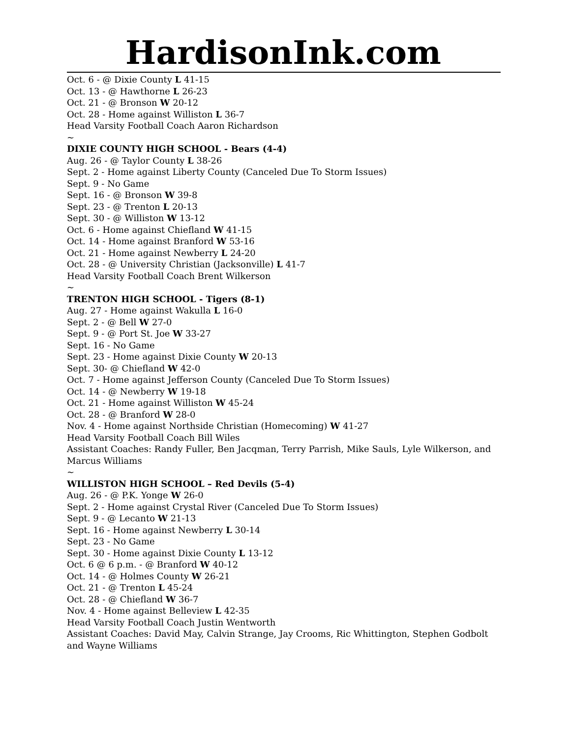HardisonInk.com
Oct. 6 - @ Dixie County L 41-15
Oct. 13 - @ Hawthorne L 26-23
Oct. 21 - @ Bronson W 20-12
Oct. 28 - Home against Williston L 36-7
Head Varsity Football Coach Aaron Richardson
~
DIXIE COUNTY HIGH SCHOOL - Bears (4-4)
Aug. 26 - @ Taylor County L 38-26
Sept. 2 - Home against Liberty County (Canceled Due To Storm Issues)
Sept. 9 - No Game
Sept. 16 - @ Bronson W 39-8
Sept. 23 - @ Trenton L 20-13
Sept. 30 - @ Williston W 13-12
Oct. 6 - Home against Chiefland W 41-15
Oct. 14 - Home against Branford W 53-16
Oct. 21 - Home against Newberry L 24-20
Oct. 28 - @ University Christian (Jacksonville) L 41-7
Head Varsity Football Coach Brent Wilkerson
~
TRENTON HIGH SCHOOL - Tigers (8-1)
Aug. 27 - Home against Wakulla L 16-0
Sept. 2 - @ Bell W 27-0
Sept. 9 - @ Port St. Joe W 33-27
Sept. 16 - No Game
Sept. 23 - Home against Dixie County W 20-13
Sept. 30- @ Chiefland W 42-0
Oct. 7 - Home against Jefferson County (Canceled Due To Storm Issues)
Oct. 14 - @ Newberry W 19-18
Oct. 21 - Home against Williston W 45-24
Oct. 28 - @ Branford W 28-0
Nov. 4 - Home against Northside Christian (Homecoming) W 41-27
Head Varsity Football Coach Bill Wiles
Assistant Coaches: Randy Fuller, Ben Jacqman, Terry Parrish, Mike Sauls, Lyle Wilkerson, and Marcus Williams
~
WILLISTON HIGH SCHOOL – Red Devils (5-4)
Aug. 26 - @ P.K. Yonge W 26-0
Sept. 2 - Home against Crystal River (Canceled Due To Storm Issues)
Sept. 9 - @ Lecanto W 21-13
Sept. 16 - Home against Newberry L 30-14
Sept. 23 - No Game
Sept. 30 - Home against Dixie County L 13-12
Oct. 6 @ 6 p.m. - @ Branford W 40-12
Oct. 14 - @ Holmes County W 26-21
Oct. 21 - @ Trenton L 45-24
Oct. 28 - @ Chiefland W 36-7
Nov. 4 - Home against Belleview L 42-35
Head Varsity Football Coach Justin Wentworth
Assistant Coaches: David May, Calvin Strange, Jay Crooms, Ric Whittington, Stephen Godbolt and Wayne Williams